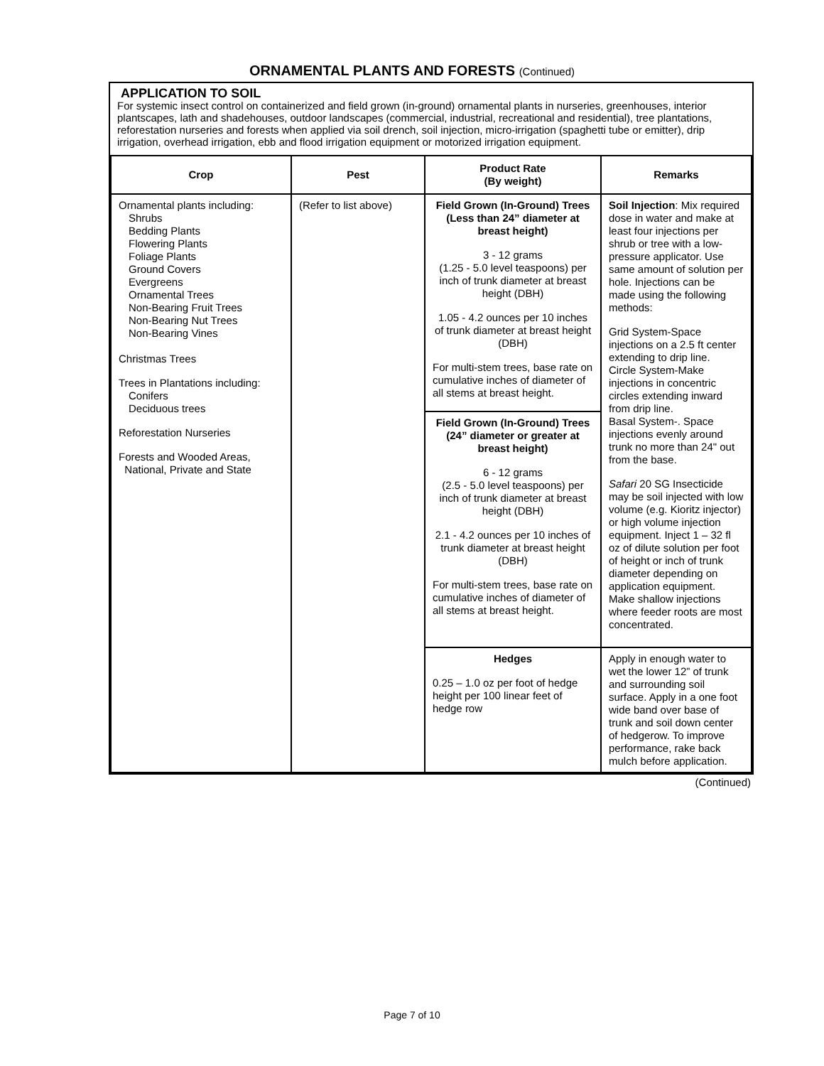ORNAMENTAL PLANTS AND FORESTS (Continued)
APPLICATION TO SOIL
For systemic insect control on containerized and field grown (in-ground) ornamental plants in nurseries, greenhouses, interior plantscapes, lath and shadehouses, outdoor landscapes (commercial, industrial, recreational and residential), tree plantations, reforestation nurseries and forests when applied via soil drench, soil injection, micro-irrigation (spaghetti tube or emitter), drip irrigation, overhead irrigation, ebb and flood irrigation equipment or motorized irrigation equipment.
| Crop | Pest | Product Rate (By weight) | Remarks |
| --- | --- | --- | --- |
| Ornamental plants including: Shrubs Bedding Plants Flowering Plants Foliage Plants Ground Covers Evergreens Ornamental Trees Non-Bearing Fruit Trees Non-Bearing Nut Trees Non-Bearing Vines Christmas Trees Trees in Plantations including: Conifers Deciduous trees Reforestation Nurseries Forests and Wooded Areas, National, Private and State | (Refer to list above) | Field Grown (In-Ground) Trees (Less than 24” diameter at breast height) 3 - 12 grams (1.25 - 5.0 level teaspoons) per inch of trunk diameter at breast height (DBH) 1.05 - 4.2 ounces per 10 inches of trunk diameter at breast height (DBH) For multi-stem trees, base rate on cumulative inches of diameter of all stems at breast height. Field Grown (In-Ground) Trees (24” diameter or greater at breast height) 6 - 12 grams (2.5 - 5.0 level teaspoons) per inch of trunk diameter at breast height (DBH) 2.1 - 4.2 ounces per 10 inches of trunk diameter at breast height (DBH) For multi-stem trees, base rate on cumulative inches of diameter of all stems at breast height. | Soil Injection : Mix required dose in water and make at least four injections per shrub or tree with a low-pressure applicator. Use same amount of solution per hole. Injections can be made using the following methods: Grid System-Space injections on a 2.5 ft center extending to drip line. Circle System-Make injections in concentric circles extending inward from drip line. Basal System-. Space injections evenly around trunk no more than 24" out from the base. Safari 20 SG Insecticide may be soil injected with low volume (e.g. Kioritz injector) or high volume injection equipment. Inject 1 – 32 fl oz of dilute solution per foot of height or inch of trunk diameter depending on application equipment. Make shallow injections where feeder roots are most concentrated. |
| | | Hedges 0.25 – 1.0 oz per foot of hedge height per 100 linear feet of hedge row | Apply in enough water to wet the lower 12” of trunk and surrounding soil surface. Apply in a one foot wide band over base of trunk and soil down center of hedgerow. To improve performance, rake back mulch before application. |
(Continued)
Page 7 of 10